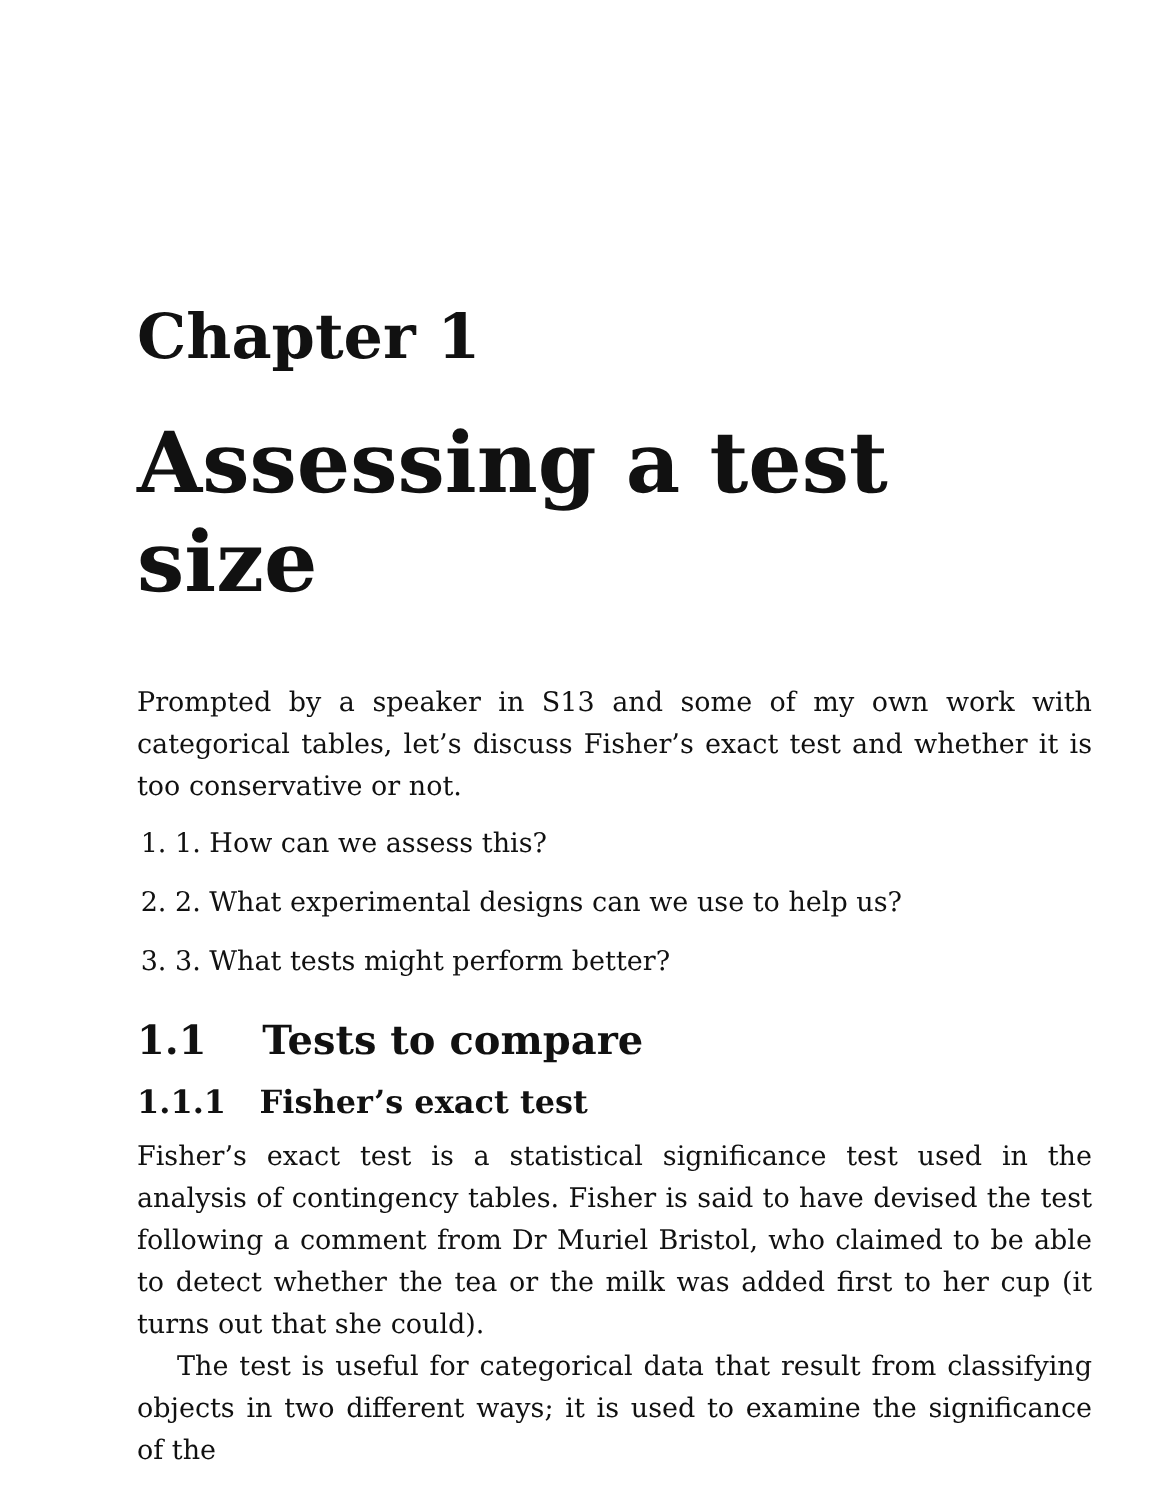Chapter 1
Assessing a test size
Prompted by a speaker in S13 and some of my own work with categorical tables, let’s discuss Fisher’s exact test and whether it is too conservative or not.
1. 1. How can we assess this?
2. 2. What experimental designs can we use to help us?
3. 3. What tests might perform better?
1.1 Tests to compare
1.1.1 Fisher’s exact test
Fisher’s exact test is a statistical significance test used in the analysis of contingency tables. Fisher is said to have devised the test following a comment from Dr Muriel Bristol, who claimed to be able to detect whether the tea or the milk was added first to her cup (it turns out that she could).
The test is useful for categorical data that result from classifying objects in two different ways; it is used to examine the significance of the